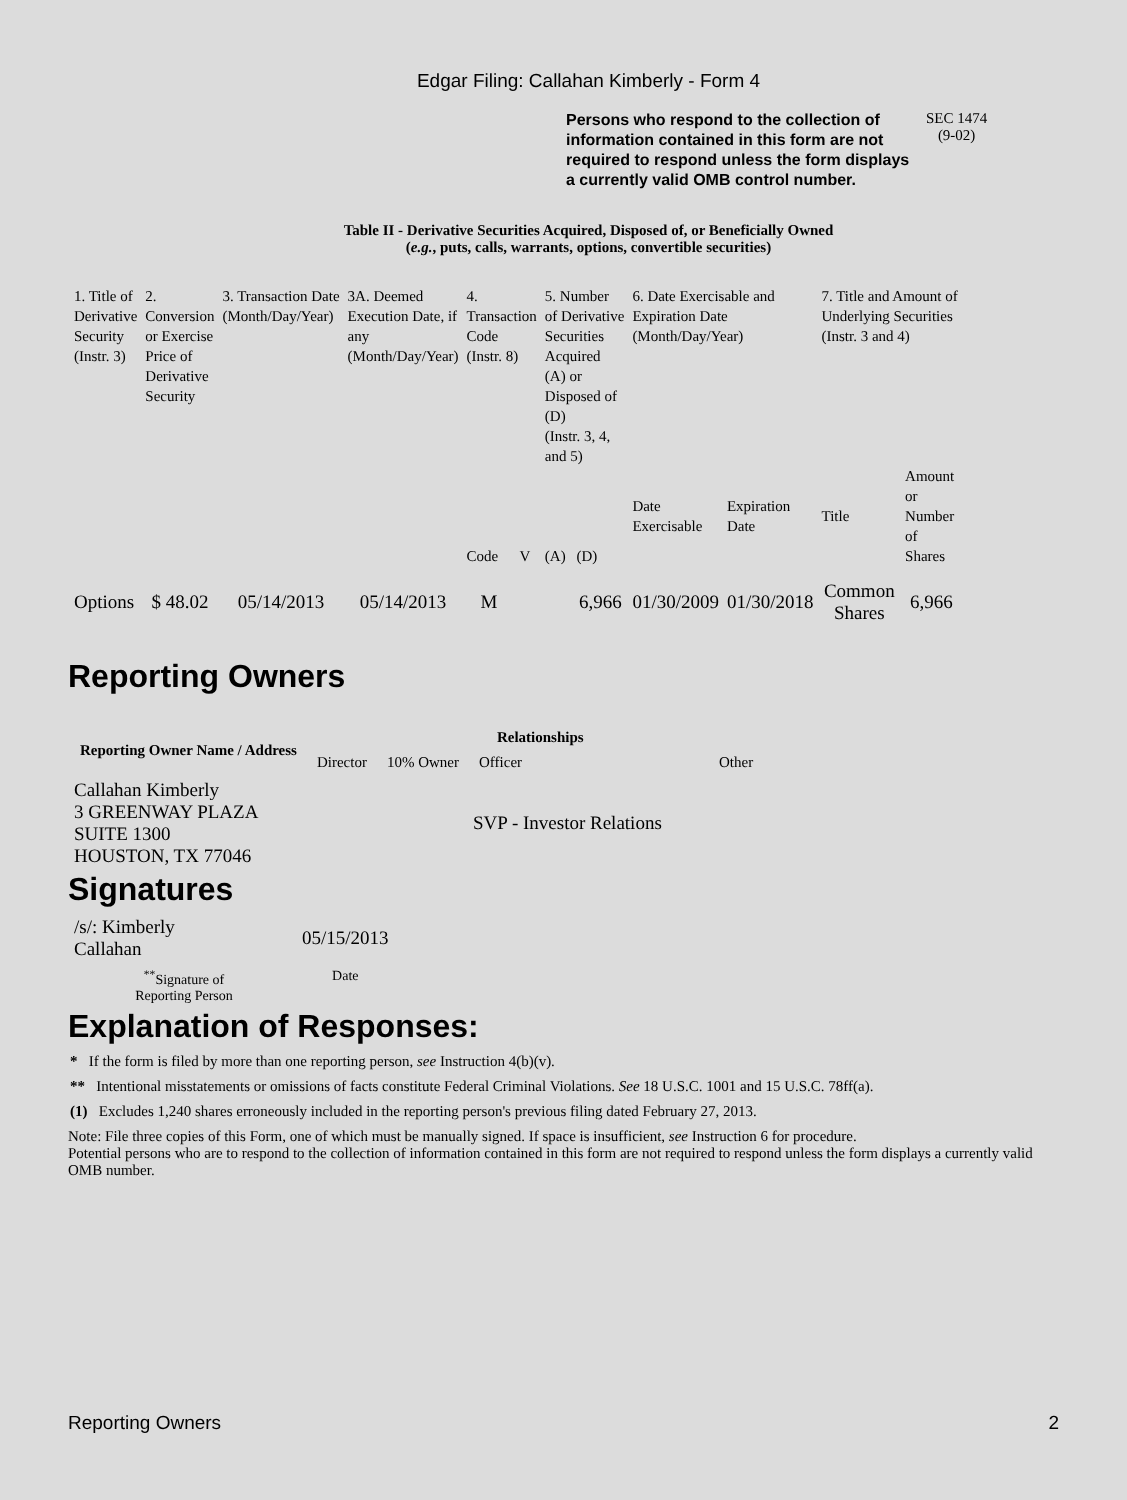Edgar Filing: Callahan Kimberly - Form 4
Persons who respond to the collection of information contained in this form are not required to respond unless the form displays a currently valid OMB control number.
SEC 1474
(9-02)
Table II - Derivative Securities Acquired, Disposed of, or Beneficially Owned
(e.g., puts, calls, warrants, options, convertible securities)
| 1. Title of Derivative Security (Instr. 3) | 2. Conversion or Exercise Price of Derivative Security | 3. Transaction Date (Month/Day/Year) | 3A. Deemed Execution Date, if any (Month/Day/Year) | 4. Transaction Code (Instr. 8) | | 5. Number of Derivative Securities Acquired (A) or Disposed of (D) (Instr. 3, 4, and 5) | | 6. Date Exercisable and Expiration Date (Month/Day/Year) | | 7. Title and Amount of Underlying Securities (Instr. 3 and 4) | |
| --- | --- | --- | --- | --- | --- | --- | --- | --- | --- | --- | --- |
| | | | | Code | V | (A) | (D) | Date Exercisable | Expiration Date | Title | Amount or Number of Shares |
| Options | $ 48.02 | 05/14/2013 | 05/14/2013 | M | | | 6,966 | 01/30/2009 | 01/30/2018 | Common Shares | 6,966 |
Reporting Owners
| Reporting Owner Name / Address | Relationships | | | |
| --- | --- | --- | --- | --- |
| | Director | 10% Owner | Officer | Other |
| Callahan Kimberly 3 GREENWAY PLAZA SUITE 1300 HOUSTON, TX 77046 | | | SVP - Investor Relations | |
Signatures
| /s/: Kimberly Callahan | 05/15/2013 |
| <sup>**</sup> Signature of Reporting Person | Date |
Explanation of Responses:
* If the form is filed by more than one reporting person, see Instruction 4(b)(v).
** Intentional misstatements or omissions of facts constitute Federal Criminal Violations. See 18 U.S.C. 1001 and 15 U.S.C. 78ff(a).
(1) Excludes 1,240 shares erroneously included in the reporting person's previous filing dated February 27, 2013.
Note: File three copies of this Form, one of which must be manually signed. If space is insufficient, see Instruction 6 for procedure.
Potential persons who are to respond to the collection of information contained in this form are not required to respond unless the form displays a currently valid OMB number.
Reporting Owners 2